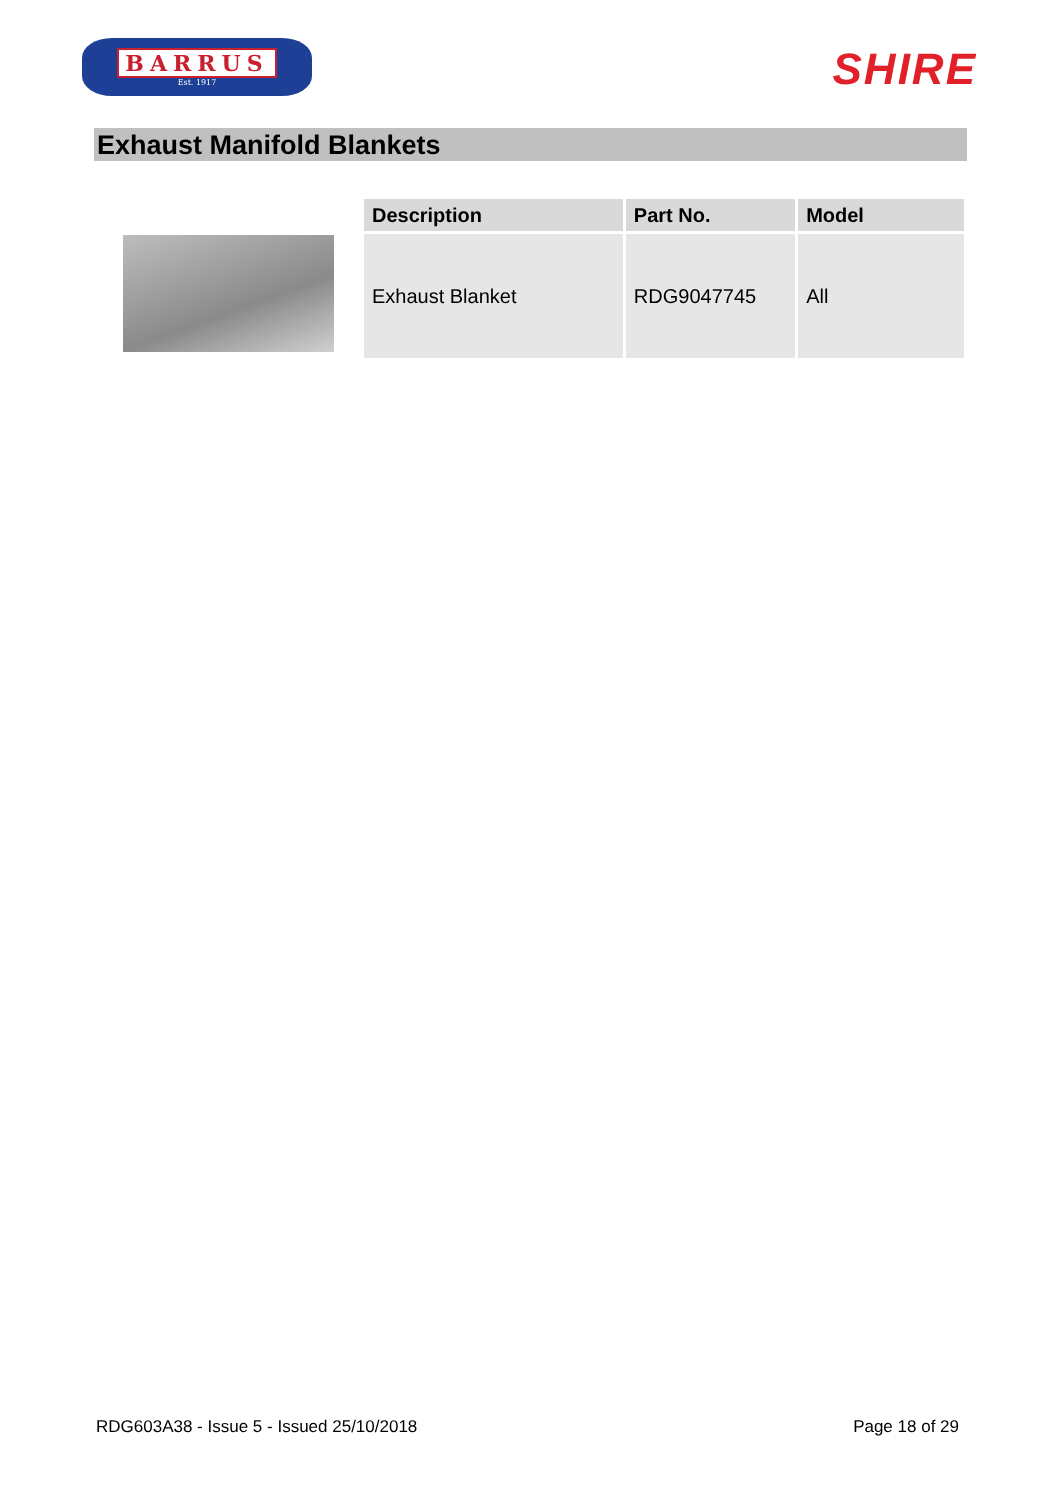BARRUS
Est. 1917
SHIRE
Exhaust Manifold Blankets
| Description | Part No. | Model |
| --- | --- | --- |
| Exhaust Blanket | RDG9047745 | All |
RDG603A38 - Issue 5 - Issued 25/10/2018 Page 18 of 29